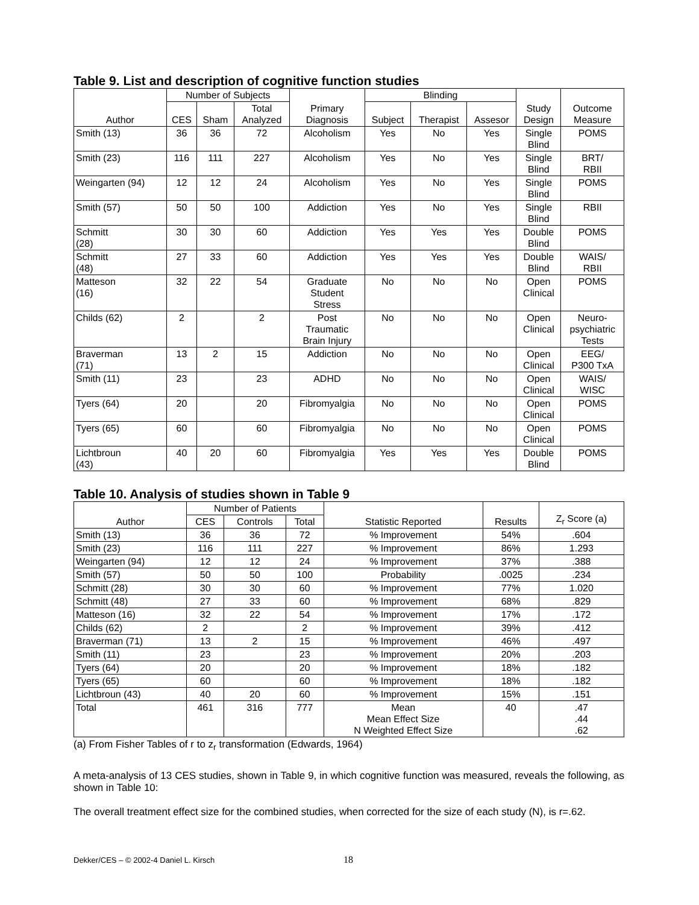Table 9. List and description of cognitive function studies
| Author | Number of Subjects | | | Primary Diagnosis | Blinding | | | Study Design | Outcome Measure |
| --- | --- | --- | --- | --- | --- | --- | --- | --- | --- |
| | CES | Sham | Total Analyzed | | Subject | Therapist | Assesor | | |
| Smith (13) | 36 | 36 | 72 | Alcoholism | Yes | No | Yes | Single Blind | POMS |
| Smith (23) | 116 | 111 | 227 | Alcoholism | Yes | No | Yes | Single Blind | BRT/ RBII |
| Weingarten (94) | 12 | 12 | 24 | Alcoholism | Yes | No | Yes | Single Blind | POMS |
| Smith (57) | 50 | 50 | 100 | Addiction | Yes | No | Yes | Single Blind | RBII |
| Schmitt (28) | 30 | 30 | 60 | Addiction | Yes | Yes | Yes | Double Blind | POMS |
| Schmitt (48) | 27 | 33 | 60 | Addiction | Yes | Yes | Yes | Double Blind | WAIS/ RBII |
| Matteson (16) | 32 | 22 | 54 | Graduate Student Stress | No | No | No | Open Clinical | POMS |
| Childs (62) | 2 | | 2 | Post Traumatic Brain Injury | No | No | No | Open Clinical | Neuro- psychiatric Tests |
| Braverman (71) | 13 | 2 | 15 | Addiction | No | No | No | Open Clinical | EEG/ P300 TxA |
| Smith (11) | 23 | | 23 | ADHD | No | No | No | Open Clinical | WAIS/ WISC |
| Tyers (64) | 20 | | 20 | Fibromyalgia | No | No | No | Open Clinical | POMS |
| Tyers (65) | 60 | | 60 | Fibromyalgia | No | No | No | Open Clinical | POMS |
| Lichtbroun (43) | 40 | 20 | 60 | Fibromyalgia | Yes | Yes | Yes | Double Blind | POMS |
Table 10. Analysis of studies shown in Table 9
| Author | Number of Patients | | | Statistic Reported | Results | Z<sub>r</sub> Score (a) |
| --- | --- | --- | --- | --- | --- | --- |
| | CES | Controls | Total | | | |
| Smith (13) | 36 | 36 | 72 | % Improvement | 54% | .604 |
| Smith (23) | 116 | 111 | 227 | % Improvement | 86% | 1.293 |
| Weingarten (94) | 12 | 12 | 24 | % Improvement | 37% | .388 |
| Smith (57) | 50 | 50 | 100 | Probability | .0025 | .234 |
| Schmitt (28) | 30 | 30 | 60 | % Improvement | 77% | 1.020 |
| Schmitt (48) | 27 | 33 | 60 | % Improvement | 68% | .829 |
| Matteson (16) | 32 | 22 | 54 | % Improvement | 17% | .172 |
| Childs (62) | 2 | | 2 | % Improvement | 39% | .412 |
| Braverman (71) | 13 | 2 | 15 | % Improvement | 46% | .497 |
| Smith (11) | 23 | | 23 | % Improvement | 20% | .203 |
| Tyers (64) | 20 | | 20 | % Improvement | 18% | .182 |
| Tyers (65) | 60 | | 60 | % Improvement | 18% | .182 |
| Lichtbroun (43) | 40 | 20 | 60 | % Improvement | 15% | .151 |
| Total | 461 | 316 | 777 | Mean Mean Effect Size N Weighted Effect Size | 40 | .47 .44 .62 |
(a) From Fisher Tables of r to z<sub>r</sub> transformation (Edwards, 1964)
A meta-analysis of 13 CES studies, shown in Table 9, in which cognitive function was measured, reveals the following, as shown in Table 10:
The overall treatment effect size for the combined studies, when corrected for the size of each study (N), is r=.62.
Dekker/CES – © 2002-4 Daniel L. Kirsch
18